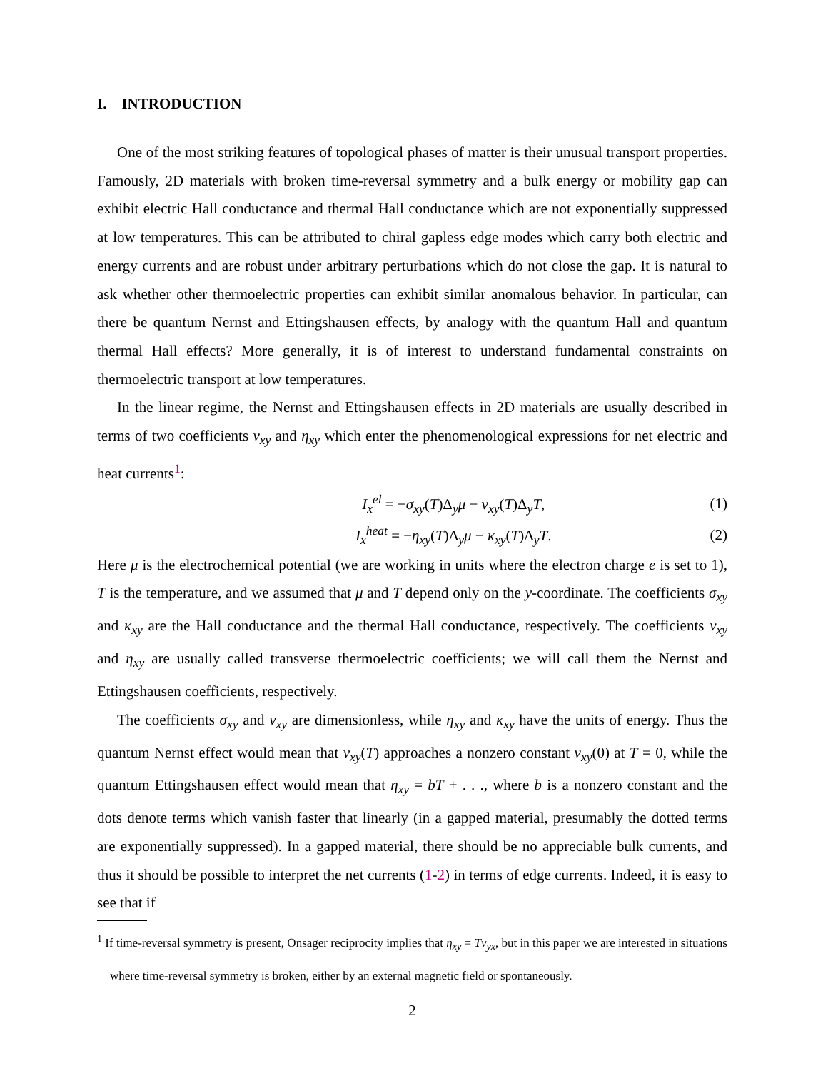I. INTRODUCTION
One of the most striking features of topological phases of matter is their unusual transport properties. Famously, 2D materials with broken time-reversal symmetry and a bulk energy or mobility gap can exhibit electric Hall conductance and thermal Hall conductance which are not exponentially suppressed at low temperatures. This can be attributed to chiral gapless edge modes which carry both electric and energy currents and are robust under arbitrary perturbations which do not close the gap. It is natural to ask whether other thermoelectric properties can exhibit similar anomalous behavior. In particular, can there be quantum Nernst and Ettingshausen effects, by analogy with the quantum Hall and quantum thermal Hall effects? More generally, it is of interest to understand fundamental constraints on thermoelectric transport at low temperatures.
In the linear regime, the Nernst and Ettingshausen effects in 2D materials are usually described in terms of two coefficients ν<sub>xy</sub> and η<sub>xy</sub> which enter the phenomenological expressions for net electric and heat currents<sup>1</sup>:
I<sub>x</sub><sup>el</sup> = −σ<sub>xy</sub>(T)Δ<sub>y</sub>μ − ν<sub>xy</sub>(T)Δ<sub>y</sub>T, (1)
I<sub>x</sub><sup>heat</sup> = −η<sub>xy</sub>(T)Δ<sub>y</sub>μ − κ<sub>xy</sub>(T)Δ<sub>y</sub>T. (2)
Here μ is the electrochemical potential (we are working in units where the electron charge e is set to 1), T is the temperature, and we assumed that μ and T depend only on the y-coordinate. The coefficients σ<sub>xy</sub> and κ<sub>xy</sub> are the Hall conductance and the thermal Hall conductance, respectively. The coefficients ν<sub>xy</sub> and η<sub>xy</sub> are usually called transverse thermoelectric coefficients; we will call them the Nernst and Ettingshausen coefficients, respectively.
The coefficients σ<sub>xy</sub> and ν<sub>xy</sub> are dimensionless, while η<sub>xy</sub> and κ<sub>xy</sub> have the units of energy. Thus the quantum Nernst effect would mean that ν<sub>xy</sub>(T) approaches a nonzero constant ν<sub>xy</sub>(0) at T = 0, while the quantum Ettingshausen effect would mean that η<sub>xy</sub> = bT + . . ., where b is a nonzero constant and the dots denote terms which vanish faster that linearly (in a gapped material, presumably the dotted terms are exponentially suppressed). In a gapped material, there should be no appreciable bulk currents, and thus it should be possible to interpret the net currents (1-2) in terms of edge currents. Indeed, it is easy to see that if
<sup>1</sup> If time-reversal symmetry is present, Onsager reciprocity implies that η<sub>xy</sub> = Tν<sub>yx</sub>, but in this paper we are interested in situations where time-reversal symmetry is broken, either by an external magnetic field or spontaneously.
2